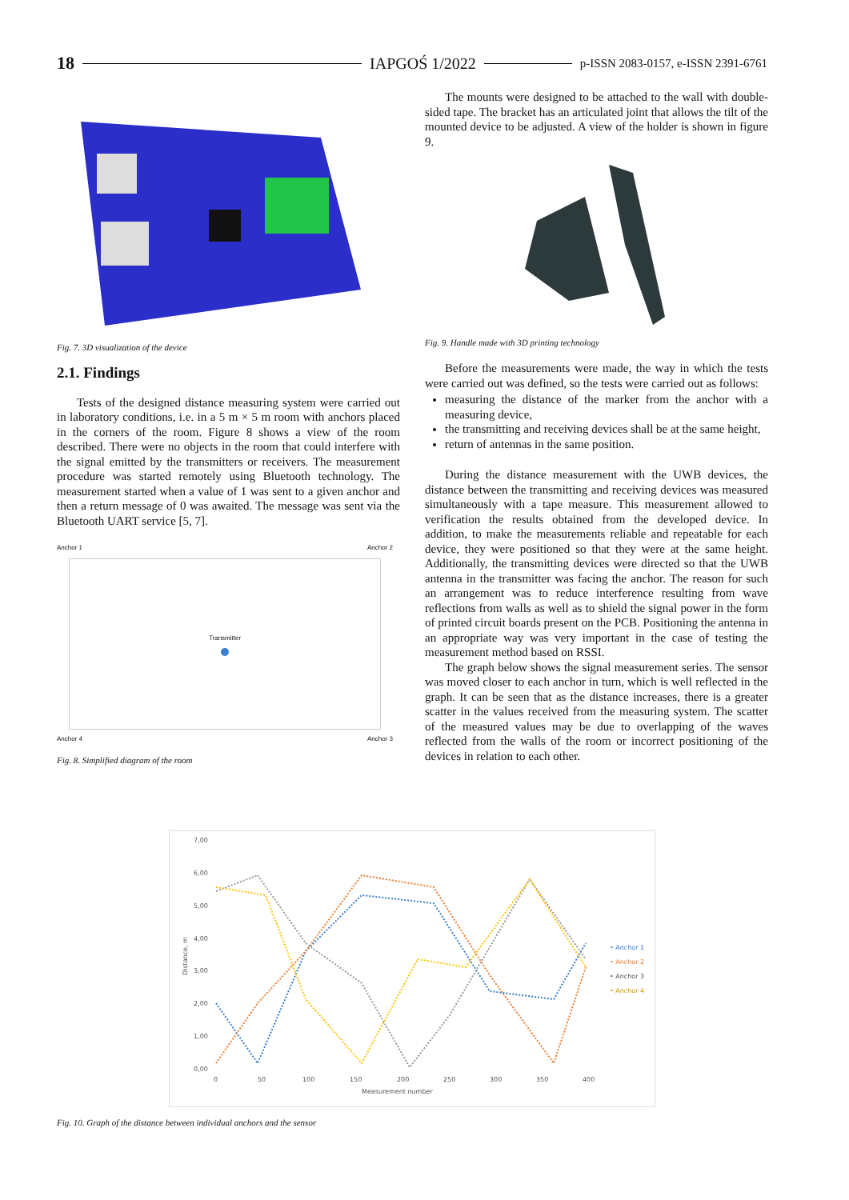18 IAPGOŚ 1/2022 p-ISSN 2083-0157, e-ISSN 2391-6761
Fig. 7. 3D visualization of the device
2.1. Findings
Tests of the designed distance measuring system were carried out in laboratory conditions, i.e. in a 5 m × 5 m room with anchors placed in the corners of the room. Figure 8 shows a view of the room described. There were no objects in the room that could interfere with the signal emitted by the transmitters or receivers. The measurement procedure was started remotely using Bluetooth technology. The measurement started when a value of 1 was sent to a given anchor and then a return message of 0 was awaited. The message was sent via the Bluetooth UART service [5, 7].
Anchor 1 Anchor 2
Transmitter
Anchor 4 Anchor 3
Fig. 8. Simplified diagram of the room
The mounts were designed to be attached to the wall with double-sided tape. The bracket has an articulated joint that allows the tilt of the mounted device to be adjusted. A view of the holder is shown in figure 9.
Fig. 9. Handle made with 3D printing technology
Before the measurements were made, the way in which the tests were carried out was defined, so the tests were carried out as follows:
measuring the distance of the marker from the anchor with a measuring device,
the transmitting and receiving devices shall be at the same height,
return of antennas in the same position.
During the distance measurement with the UWB devices, the distance between the transmitting and receiving devices was measured simultaneously with a tape measure. This measurement allowed to verification the results obtained from the developed device. In addition, to make the measurements reliable and repeatable for each device, they were positioned so that they were at the same height. Additionally, the transmitting devices were directed so that the UWB antenna in the transmitter was facing the anchor. The reason for such an arrangement was to reduce interference resulting from wave reflections from walls as well as to shield the signal power in the form of printed circuit boards present on the PCB. Positioning the antenna in an appropriate way was very important in the case of testing the measurement method based on RSSI.
The graph below shows the signal measurement series. The sensor was moved closer to each anchor in turn, which is well reflected in the graph. It can be seen that as the distance increases, there is a greater scatter in the values received from the measuring system. The scatter of the measured values may be due to overlapping of the waves reflected from the walls of the room or incorrect positioning of the devices in relation to each other.
7,00
6,00
5,00
4,00
3,00
2,00
1,00
0,00
0
50
100
150
200
250
300
350
400
Measurement number
Distance, m
• Anchor 1
• Anchor 2
• Anchor 3
• Anchor 4
Fig. 10. Graph of the distance between individual anchors and the sensor